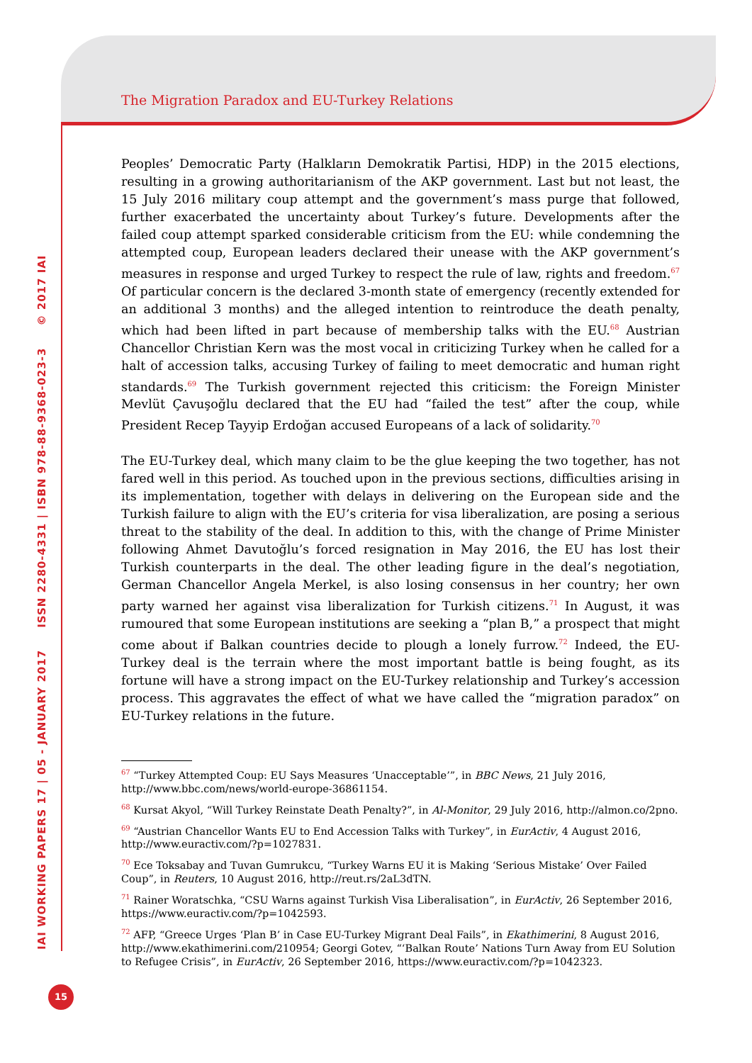The Migration Paradox and EU-Turkey Relations
Peoples’ Democratic Party (Halkların Demokratik Partisi, HDP) in the 2015 elections, resulting in a growing authoritarianism of the AKP government. Last but not least, the 15 July 2016 military coup attempt and the government’s mass purge that followed, further exacerbated the uncertainty about Turkey’s future. Developments after the failed coup attempt sparked considerable criticism from the EU: while condemning the attempted coup, European leaders declared their unease with the AKP government’s measures in response and urged Turkey to respect the rule of law, rights and freedom.<sup>67</sup> Of particular concern is the declared 3-month state of emergency (recently extended for an additional 3 months) and the alleged intention to reintroduce the death penalty, which had been lifted in part because of membership talks with the EU.<sup>68</sup> Austrian Chancellor Christian Kern was the most vocal in criticizing Turkey when he called for a halt of accession talks, accusing Turkey of failing to meet democratic and human right standards.<sup>69</sup> The Turkish government rejected this criticism: the Foreign Minister Mevlüt Çavuşoğlu declared that the EU had “failed the test” after the coup, while President Recep Tayyip Erdoğan accused Europeans of a lack of solidarity.<sup>70</sup>
The EU-Turkey deal, which many claim to be the glue keeping the two together, has not fared well in this period. As touched upon in the previous sections, difficulties arising in its implementation, together with delays in delivering on the European side and the Turkish failure to align with the EU’s criteria for visa liberalization, are posing a serious threat to the stability of the deal. In addition to this, with the change of Prime Minister following Ahmet Davutoğlu’s forced resignation in May 2016, the EU has lost their Turkish counterparts in the deal. The other leading figure in the deal’s negotiation, German Chancellor Angela Merkel, is also losing consensus in her country; her own party warned her against visa liberalization for Turkish citizens.<sup>71</sup> In August, it was rumoured that some European institutions are seeking a “plan B,” a prospect that might come about if Balkan countries decide to plough a lonely furrow.<sup>72</sup> Indeed, the EU-Turkey deal is the terrain where the most important battle is being fought, as its fortune will have a strong impact on the EU-Turkey relationship and Turkey’s accession process. This aggravates the effect of what we have called the “migration paradox” on EU-Turkey relations in the future.
<sup>67</sup> “Turkey Attempted Coup: EU Says Measures ‘Unacceptable’”, in BBC News, 21 July 2016, http://www.bbc.com/news/world-europe-36861154.
<sup>68</sup> Kursat Akyol, “Will Turkey Reinstate Death Penalty?”, in Al-Monitor, 29 July 2016, http://almon.co/2pno.
<sup>69</sup> “Austrian Chancellor Wants EU to End Accession Talks with Turkey”, in EurActiv, 4 August 2016, http://www.euractiv.com/?p=1027831.
<sup>70</sup> Ece Toksabay and Tuvan Gumrukcu, “Turkey Warns EU it is Making ‘Serious Mistake’ Over Failed Coup”, in Reuters, 10 August 2016, http://reut.rs/2aL3dTN.
<sup>71</sup> Rainer Woratschka, “CSU Warns against Turkish Visa Liberalisation”, in EurActiv, 26 September 2016, https://www.euractiv.com/?p=1042593.
<sup>72</sup> AFP, “Greece Urges ‘Plan B’ in Case EU-Turkey Migrant Deal Fails”, in Ekathimerini, 8 August 2016, http://www.ekathimerini.com/210954; Georgi Gotev, “‘Balkan Route’ Nations Turn Away from EU Solution to Refugee Crisis”, in EurActiv, 26 September 2016, https://www.euractiv.com/?p=1042323.
IAI WORKING PAPERS 17 | 05 - JANUARY 2017 ISSN 2280-4331 | ISBN 978-88-9368-023-3 © 2017 IAI
15